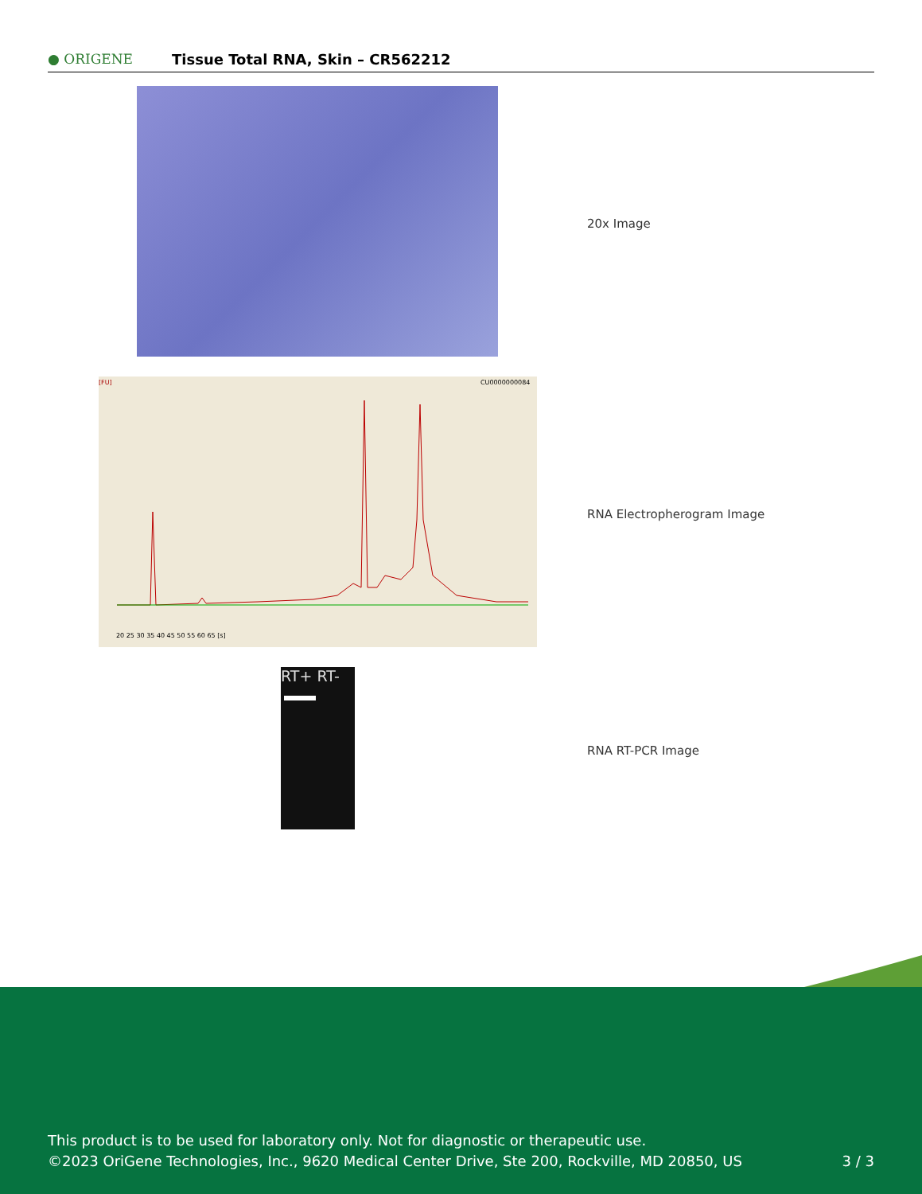● ORIGENE
Tissue Total RNA, Skin – CR562212
20x Image
[FU]
CU0000000084
20 25 30 35 40 45 50 55 60 65 [s]
RNA Electropherogram Image
RT+ RT-
RNA RT-PCR Image
This product is to be used for laboratory only. Not for diagnostic or therapeutic use.
©2023 OriGene Technologies, Inc., 9620 Medical Center Drive, Ste 200, Rockville, MD 20850, US 3 / 3